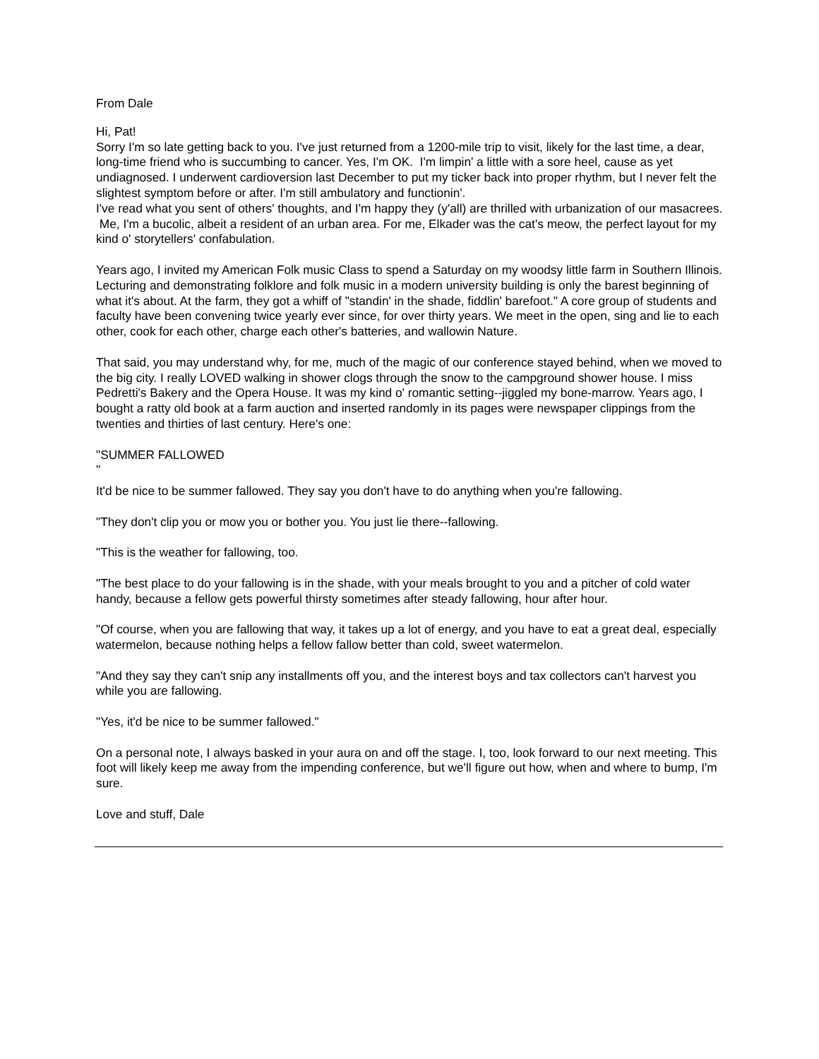From Dale
Hi, Pat!
Sorry I'm so late getting back to you. I've just returned from a 1200-mile trip to visit, likely for the last time, a dear, long-time friend who is succumbing to cancer. Yes, I'm OK. I'm limpin' a little with a sore heel, cause as yet undiagnosed. I underwent cardioversion last December to put my ticker back into proper rhythm, but I never felt the slightest symptom before or after. I'm still ambulatory and functionin'.
I've read what you sent of others' thoughts, and I'm happy they (y'all) are thrilled with urbanization of our masacrees. Me, I'm a bucolic, albeit a resident of an urban area. For me, Elkader was the cat's meow, the perfect layout for my kind o' storytellers' confabulation.
Years ago, I invited my American Folk music Class to spend a Saturday on my woodsy little farm in Southern Illinois. Lecturing and demonstrating folklore and folk music in a modern university building is only the barest beginning of what it's about. At the farm, they got a whiff of "standin' in the shade, fiddlin' barefoot." A core group of students and faculty have been convening twice yearly ever since, for over thirty years. We meet in the open, sing and lie to each other, cook for each other, charge each other's batteries, and wallowin Nature.
That said, you may understand why, for me, much of the magic of our conference stayed behind, when we moved to the big city. I really LOVED walking in shower clogs through the snow to the campground shower house. I miss Pedretti's Bakery and the Opera House. It was my kind o' romantic setting--jiggled my bone-marrow. Years ago, I bought a ratty old book at a farm auction and inserted randomly in its pages were newspaper clippings from the twenties and thirties of last century. Here's one:
"SUMMER FALLOWED
"
It'd be nice to be summer fallowed. They say you don't have to do anything when you're fallowing.
"They don't clip you or mow you or bother you. You just lie there--fallowing.
"This is the weather for fallowing, too.
"The best place to do your fallowing is in the shade, with your meals brought to you and a pitcher of cold water handy, because a fellow gets powerful thirsty sometimes after steady fallowing, hour after hour.
"Of course, when you are fallowing that way, it takes up a lot of energy, and you have to eat a great deal, especially watermelon, because nothing helps a fellow fallow better than cold, sweet watermelon.
"And they say they can't snip any installments off you, and the interest boys and tax collectors can't harvest you while you are fallowing.
"Yes, it'd be nice to be summer fallowed."
On a personal note, I always basked in your aura on and off the stage. I, too, look forward to our next meeting. This foot will likely keep me away from the impending conference, but we'll figure out how, when and where to bump, I'm sure.
Love and stuff, Dale